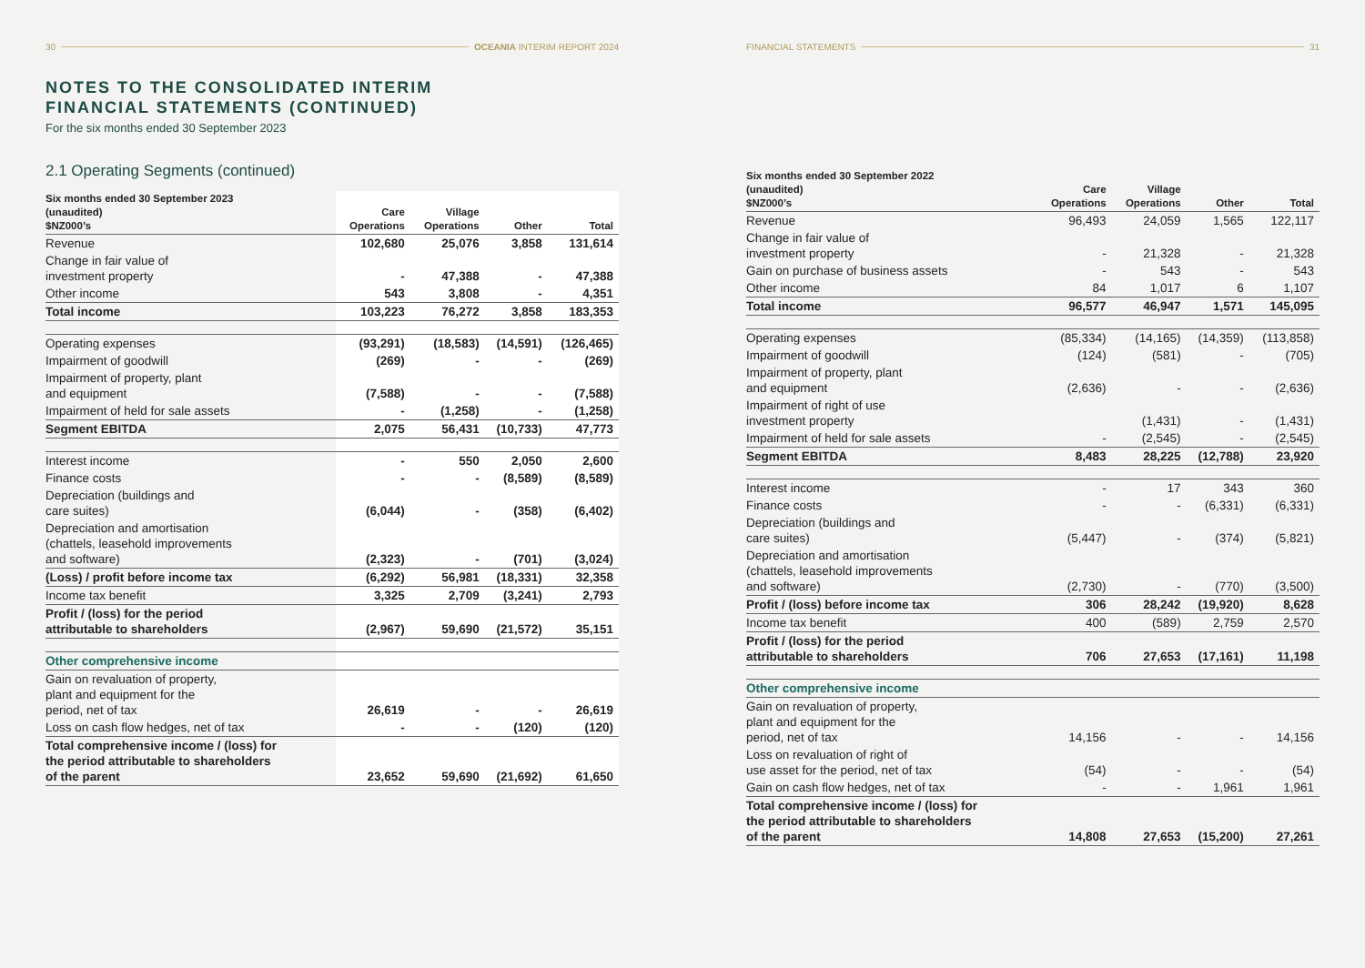30 OCEANIA INTERIM REPORT 2024
NOTES TO THE CONSOLIDATED INTERIM
FINANCIAL STATEMENTS (CONTINUED)
For the six months ended 30 September 2023
2.1 Operating Segments (continued)
| Six months ended 30 September 2023 (unaudited) $NZ000’s | Care Operations | Village Operations | Other | Total |
| --- | --- | --- | --- | --- |
| Revenue | 102,680 | 25,076 | 3,858 | 131,614 |
| Change in fair value of investment property | - | 47,388 | - | 47,388 |
| Other income | 543 | 3,808 | - | 4,351 |
| Total income | 103,223 | 76,272 | 3,858 | 183,353 |
| Operating expenses | (93,291) | (18,583) | (14,591) | (126,465) |
| Impairment of goodwill | (269) | - | - | (269) |
| Impairment of property, plant and equipment | (7,588) | - | - | (7,588) |
| Impairment of held for sale assets | - | (1,258) | - | (1,258) |
| Segment EBITDA | 2,075 | 56,431 | (10,733) | 47,773 |
| Interest income | - | 550 | 2,050 | 2,600 |
| Finance costs | - | - | (8,589) | (8,589) |
| Depreciation (buildings and care suites) | (6,044) | - | (358) | (6,402) |
| Depreciation and amortisation (chattels, leasehold improvements and software) | (2,323) | - | (701) | (3,024) |
| (Loss) / profit before income tax | (6,292) | 56,981 | (18,331) | 32,358 |
| Income tax benefit | 3,325 | 2,709 | (3,241) | 2,793 |
| Profit / (loss) for the period attributable to shareholders | (2,967) | 59,690 | (21,572) | 35,151 |
| Other comprehensive income | | | | |
| Gain on revaluation of property, plant and equipment for the period, net of tax | 26,619 | - | - | 26,619 |
| Loss on cash flow hedges, net of tax | - | - | (120) | (120) |
| Total comprehensive income / (loss) for the period attributable to shareholders of the parent | 23,652 | 59,690 | (21,692) | 61,650 |
FINANCIAL STATEMENTS 31
| Six months ended 30 September 2022 (unaudited) $NZ000’s | Care Operations | Village Operations | Other | Total |
| --- | --- | --- | --- | --- |
| Revenue | 96,493 | 24,059 | 1,565 | 122,117 |
| Change in fair value of investment property | - | 21,328 | - | 21,328 |
| Gain on purchase of business assets | - | 543 | - | 543 |
| Other income | 84 | 1,017 | 6 | 1,107 |
| Total income | 96,577 | 46,947 | 1,571 | 145,095 |
| Operating expenses | (85,334) | (14,165) | (14,359) | (113,858) |
| Impairment of goodwill | (124) | (581) | - | (705) |
| Impairment of property, plant and equipment | (2,636) | - | - | (2,636) |
| Impairment of right of use investment property | | (1,431) | - | (1,431) |
| Impairment of held for sale assets | - | (2,545) | - | (2,545) |
| Segment EBITDA | 8,483 | 28,225 | (12,788) | 23,920 |
| Interest income | - | 17 | 343 | 360 |
| Finance costs | - | - | (6,331) | (6,331) |
| Depreciation (buildings and care suites) | (5,447) | - | (374) | (5,821) |
| Depreciation and amortisation (chattels, leasehold improvements and software) | (2,730) | - | (770) | (3,500) |
| Profit / (loss) before income tax | 306 | 28,242 | (19,920) | 8,628 |
| Income tax benefit | 400 | (589) | 2,759 | 2,570 |
| Profit / (loss) for the period attributable to shareholders | 706 | 27,653 | (17,161) | 11,198 |
| Other comprehensive income | | | | |
| Gain on revaluation of property, plant and equipment for the period, net of tax | 14,156 | - | - | 14,156 |
| Loss on revaluation of right of use asset for the period, net of tax | (54) | - | - | (54) |
| Gain on cash flow hedges, net of tax | - | - | 1,961 | 1,961 |
| Total comprehensive income / (loss) for the period attributable to shareholders of the parent | 14,808 | 27,653 | (15,200) | 27,261 |